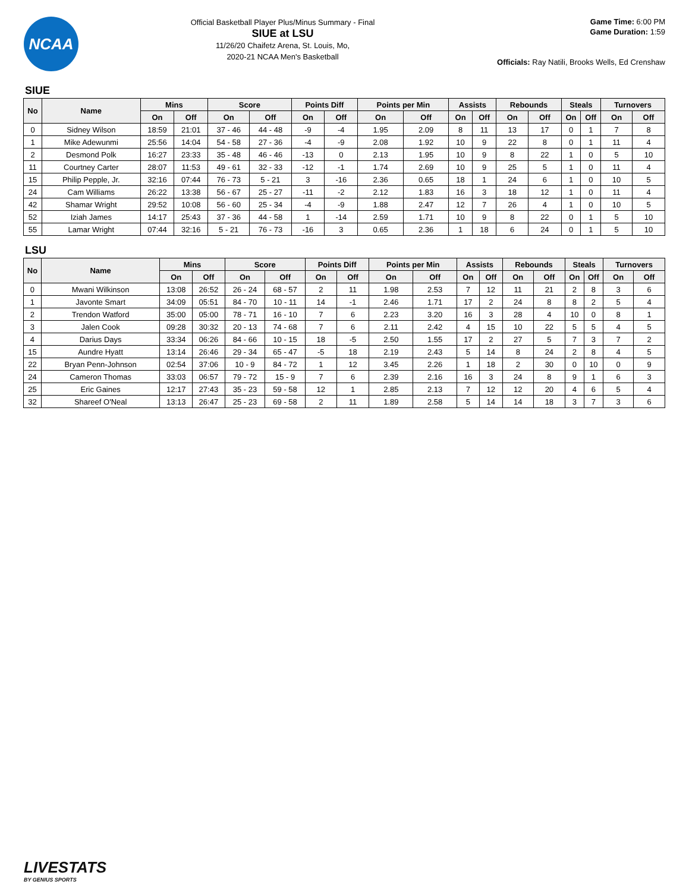NCAA
Official Basketball Player Plus/Minus Summary - Final
SIUE at LSU
11/26/20 Chaifetz Arena, St. Louis, Mo,
2020-21 NCAA Men's Basketball
Game Time: 6:00 PM
Game Duration: 1:59
Officials: Ray Natili, Brooks Wells, Ed Crenshaw
SIUE
| No | Name | Mins | | Score | | Points Diff | | Points per Min | | Assists | | Rebounds | | Steals | | Turnovers | |
| --- | --- | --- | --- | --- | --- | --- | --- | --- | --- | --- | --- | --- | --- | --- | --- | --- | --- |
| | | On | Off | On | Off | On | Off | On | Off | On | Off | On | Off | On | Off | On | Off |
| 0 | Sidney Wilson | 18:59 | 21:01 | 37 - 46 | 44 - 48 | -9 | -4 | 1.95 | 2.09 | 8 | 11 | 13 | 17 | 0 | 1 | 7 | 8 |
| 1 | Mike Adewunmi | 25:56 | 14:04 | 54 - 58 | 27 - 36 | -4 | -9 | 2.08 | 1.92 | 10 | 9 | 22 | 8 | 0 | 1 | 11 | 4 |
| 2 | Desmond Polk | 16:27 | 23:33 | 35 - 48 | 46 - 46 | -13 | 0 | 2.13 | 1.95 | 10 | 9 | 8 | 22 | 1 | 0 | 5 | 10 |
| 11 | Courtney Carter | 28:07 | 11:53 | 49 - 61 | 32 - 33 | -12 | -1 | 1.74 | 2.69 | 10 | 9 | 25 | 5 | 1 | 0 | 11 | 4 |
| 15 | Philip Pepple, Jr. | 32:16 | 07:44 | 76 - 73 | 5 - 21 | 3 | -16 | 2.36 | 0.65 | 18 | 1 | 24 | 6 | 1 | 0 | 10 | 5 |
| 24 | Cam Williams | 26:22 | 13:38 | 56 - 67 | 25 - 27 | -11 | -2 | 2.12 | 1.83 | 16 | 3 | 18 | 12 | 1 | 0 | 11 | 4 |
| 42 | Shamar Wright | 29:52 | 10:08 | 56 - 60 | 25 - 34 | -4 | -9 | 1.88 | 2.47 | 12 | 7 | 26 | 4 | 1 | 0 | 10 | 5 |
| 52 | Iziah James | 14:17 | 25:43 | 37 - 36 | 44 - 58 | 1 | -14 | 2.59 | 1.71 | 10 | 9 | 8 | 22 | 0 | 1 | 5 | 10 |
| 55 | Lamar Wright | 07:44 | 32:16 | 5 - 21 | 76 - 73 | -16 | 3 | 0.65 | 2.36 | 1 | 18 | 6 | 24 | 0 | 1 | 5 | 10 |
LSU
| No | Name | Mins | | Score | | Points Diff | | Points per Min | | Assists | | Rebounds | | Steals | | Turnovers | |
| --- | --- | --- | --- | --- | --- | --- | --- | --- | --- | --- | --- | --- | --- | --- | --- | --- | --- |
| | | On | Off | On | Off | On | Off | On | Off | On | Off | On | Off | On | Off | On | Off |
| 0 | Mwani Wilkinson | 13:08 | 26:52 | 26 - 24 | 68 - 57 | 2 | 11 | 1.98 | 2.53 | 7 | 12 | 11 | 21 | 2 | 8 | 3 | 6 |
| 1 | Javonte Smart | 34:09 | 05:51 | 84 - 70 | 10 - 11 | 14 | -1 | 2.46 | 1.71 | 17 | 2 | 24 | 8 | 8 | 2 | 5 | 4 |
| 2 | Trendon Watford | 35:00 | 05:00 | 78 - 71 | 16 - 10 | 7 | 6 | 2.23 | 3.20 | 16 | 3 | 28 | 4 | 10 | 0 | 8 | 1 |
| 3 | Jalen Cook | 09:28 | 30:32 | 20 - 13 | 74 - 68 | 7 | 6 | 2.11 | 2.42 | 4 | 15 | 10 | 22 | 5 | 5 | 4 | 5 |
| 4 | Darius Days | 33:34 | 06:26 | 84 - 66 | 10 - 15 | 18 | -5 | 2.50 | 1.55 | 17 | 2 | 27 | 5 | 7 | 3 | 7 | 2 |
| 15 | Aundre Hyatt | 13:14 | 26:46 | 29 - 34 | 65 - 47 | -5 | 18 | 2.19 | 2.43 | 5 | 14 | 8 | 24 | 2 | 8 | 4 | 5 |
| 22 | Bryan Penn-Johnson | 02:54 | 37:06 | 10 - 9 | 84 - 72 | 1 | 12 | 3.45 | 2.26 | 1 | 18 | 2 | 30 | 0 | 10 | 0 | 9 |
| 24 | Cameron Thomas | 33:03 | 06:57 | 79 - 72 | 15 - 9 | 7 | 6 | 2.39 | 2.16 | 16 | 3 | 24 | 8 | 9 | 1 | 6 | 3 |
| 25 | Eric Gaines | 12:17 | 27:43 | 35 - 23 | 59 - 58 | 12 | 1 | 2.85 | 2.13 | 7 | 12 | 12 | 20 | 4 | 6 | 5 | 4 |
| 32 | Shareef O'Neal | 13:13 | 26:47 | 25 - 23 | 69 - 58 | 2 | 11 | 1.89 | 2.58 | 5 | 14 | 14 | 18 | 3 | 7 | 3 | 6 |
LIVESTATS
BY GENIUS SPORTS